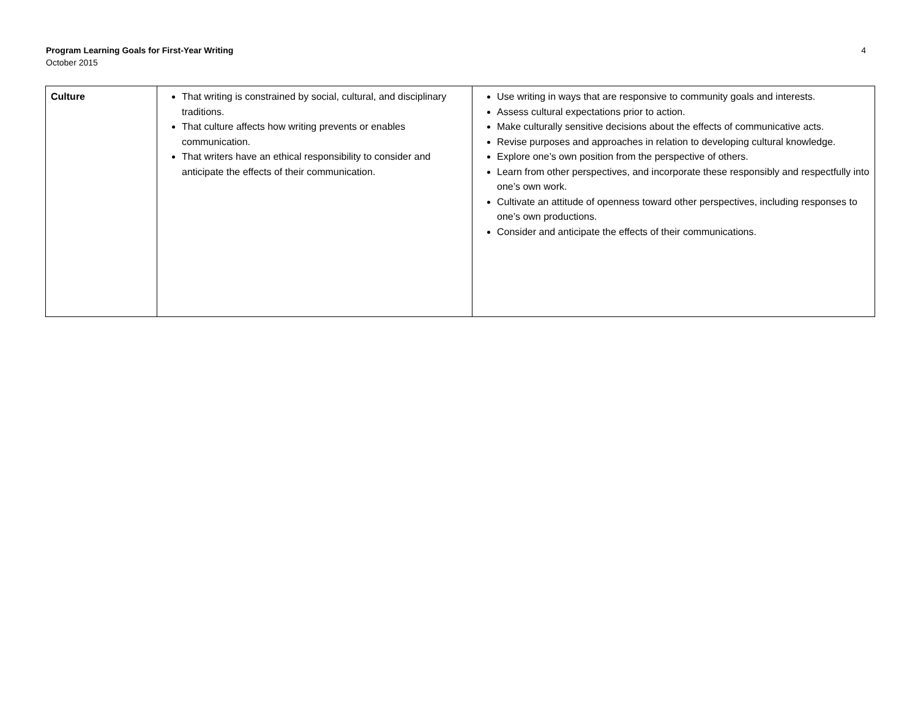Program Learning Goals for First-Year Writing
October 2015
4
| Culture | That writing is constrained by social, cultural, and disciplinary traditions. That culture affects how writing prevents or enables communication. That writers have an ethical responsibility to consider and anticipate the effects of their communication. | Use writing in ways that are responsive to community goals and interests. Assess cultural expectations prior to action. Make culturally sensitive decisions about the effects of communicative acts. Revise purposes and approaches in relation to developing cultural knowledge. Explore one’s own position from the perspective of others. Learn from other perspectives, and incorporate these responsibly and respectfully into one’s own work. Cultivate an attitude of openness toward other perspectives, including responses to one’s own productions. Consider and anticipate the effects of their communications. |